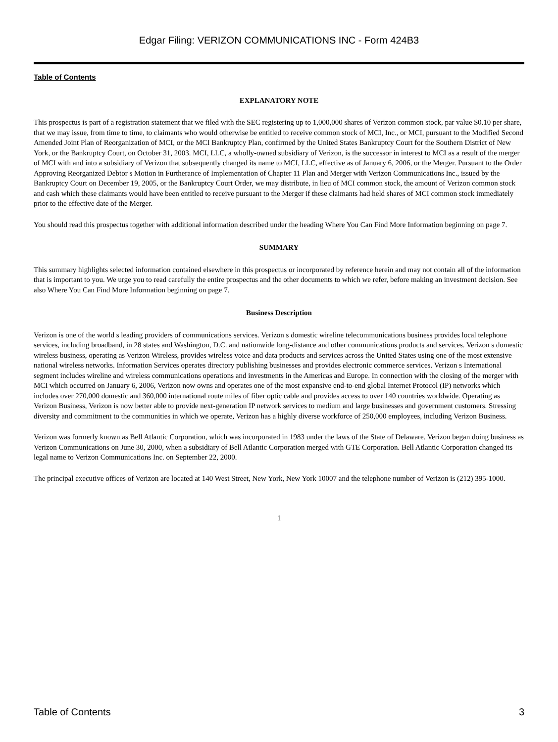Edgar Filing: VERIZON COMMUNICATIONS INC - Form 424B3
Table of Contents
EXPLANATORY NOTE
This prospectus is part of a registration statement that we filed with the SEC registering up to 1,000,000 shares of Verizon common stock, par value $0.10 per share, that we may issue, from time to time, to claimants who would otherwise be entitled to receive common stock of MCI, Inc., or MCI, pursuant to the Modified Second Amended Joint Plan of Reorganization of MCI, or the MCI Bankruptcy Plan, confirmed by the United States Bankruptcy Court for the Southern District of New York, or the Bankruptcy Court, on October 31, 2003. MCI, LLC, a wholly-owned subsidiary of Verizon, is the successor in interest to MCI as a result of the merger of MCI with and into a subsidiary of Verizon that subsequently changed its name to MCI, LLC, effective as of January 6, 2006, or the Merger. Pursuant to the Order Approving Reorganized Debtor s Motion in Furtherance of Implementation of Chapter 11 Plan and Merger with Verizon Communications Inc., issued by the Bankruptcy Court on December 19, 2005, or the Bankruptcy Court Order, we may distribute, in lieu of MCI common stock, the amount of Verizon common stock and cash which these claimants would have been entitled to receive pursuant to the Merger if these claimants had held shares of MCI common stock immediately prior to the effective date of the Merger.
You should read this prospectus together with additional information described under the heading Where You Can Find More Information beginning on page 7.
SUMMARY
This summary highlights selected information contained elsewhere in this prospectus or incorporated by reference herein and may not contain all of the information that is important to you. We urge you to read carefully the entire prospectus and the other documents to which we refer, before making an investment decision. See also Where You Can Find More Information beginning on page 7.
Business Description
Verizon is one of the world s leading providers of communications services. Verizon s domestic wireline telecommunications business provides local telephone services, including broadband, in 28 states and Washington, D.C. and nationwide long-distance and other communications products and services. Verizon s domestic wireless business, operating as Verizon Wireless, provides wireless voice and data products and services across the United States using one of the most extensive national wireless networks. Information Services operates directory publishing businesses and provides electronic commerce services. Verizon s International segment includes wireline and wireless communications operations and investments in the Americas and Europe. In connection with the closing of the merger with MCI which occurred on January 6, 2006, Verizon now owns and operates one of the most expansive end-to-end global Internet Protocol (IP) networks which includes over 270,000 domestic and 360,000 international route miles of fiber optic cable and provides access to over 140 countries worldwide. Operating as Verizon Business, Verizon is now better able to provide next-generation IP network services to medium and large businesses and government customers. Stressing diversity and commitment to the communities in which we operate, Verizon has a highly diverse workforce of 250,000 employees, including Verizon Business.
Verizon was formerly known as Bell Atlantic Corporation, which was incorporated in 1983 under the laws of the State of Delaware. Verizon began doing business as Verizon Communications on June 30, 2000, when a subsidiary of Bell Atlantic Corporation merged with GTE Corporation. Bell Atlantic Corporation changed its legal name to Verizon Communications Inc. on September 22, 2000.
The principal executive offices of Verizon are located at 140 West Street, New York, New York 10007 and the telephone number of Verizon is (212) 395-1000.
1
Table of Contents 3